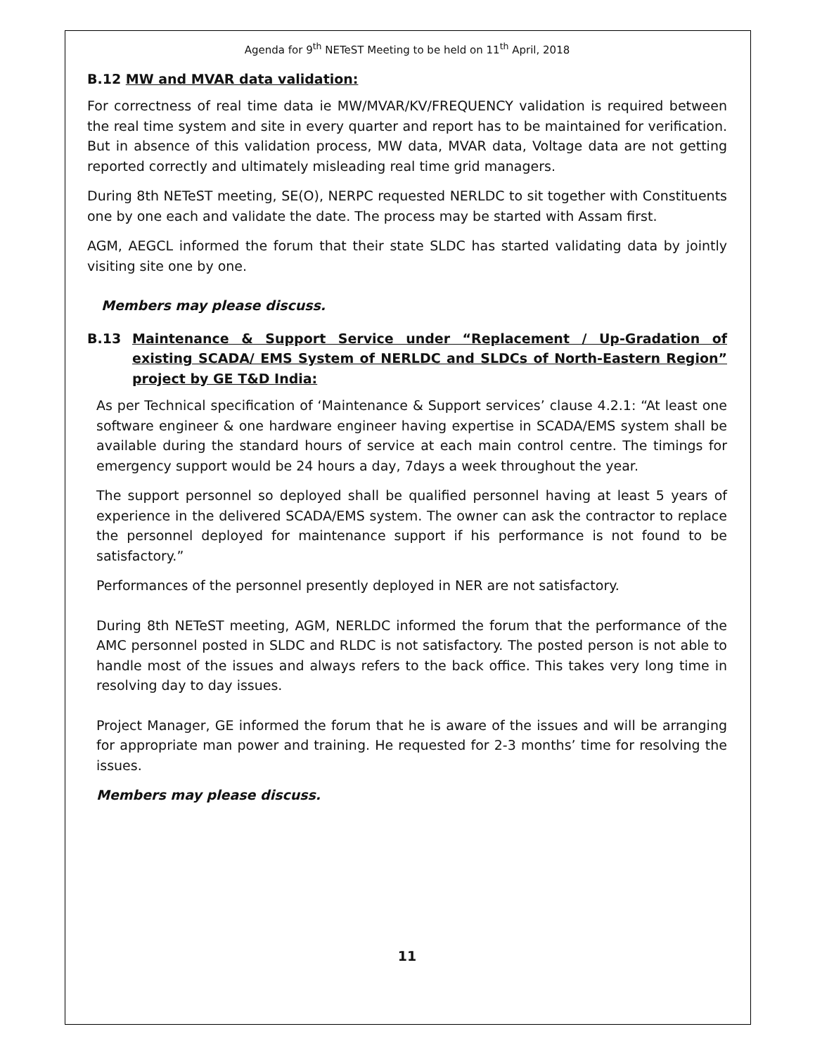Agenda for 9<sup>th</sup> NETeST Meeting to be held on 11<sup>th</sup> April, 2018
B.12 MW and MVAR data validation:
For correctness of real time data ie MW/MVAR/KV/FREQUENCY validation is required between the real time system and site in every quarter and report has to be maintained for verification. But in absence of this validation process, MW data, MVAR data, Voltage data are not getting reported correctly and ultimately misleading real time grid managers.
During 8th NETeST meeting, SE(O), NERPC requested NERLDC to sit together with Constituents one by one each and validate the date. The process may be started with Assam first.
AGM, AEGCL informed the forum that their state SLDC has started validating data by jointly visiting site one by one.
Members may please discuss.
B.13 Maintenance & Support Service under “Replacement / Up-Gradation of existing SCADA/ EMS System of NERLDC and SLDCs of North-Eastern Region” project by GE T&D India:
As per Technical specification of ‘Maintenance & Support services’ clause 4.2.1: “At least one software engineer & one hardware engineer having expertise in SCADA/EMS system shall be available during the standard hours of service at each main control centre. The timings for emergency support would be 24 hours a day, 7days a week throughout the year.
The support personnel so deployed shall be qualified personnel having at least 5 years of experience in the delivered SCADA/EMS system. The owner can ask the contractor to replace the personnel deployed for maintenance support if his performance is not found to be satisfactory.”
Performances of the personnel presently deployed in NER are not satisfactory.
During 8th NETeST meeting, AGM, NERLDC informed the forum that the performance of the AMC personnel posted in SLDC and RLDC is not satisfactory. The posted person is not able to handle most of the issues and always refers to the back office. This takes very long time in resolving day to day issues.
Project Manager, GE informed the forum that he is aware of the issues and will be arranging for appropriate man power and training. He requested for 2-3 months’ time for resolving the issues.
Members may please discuss.
11